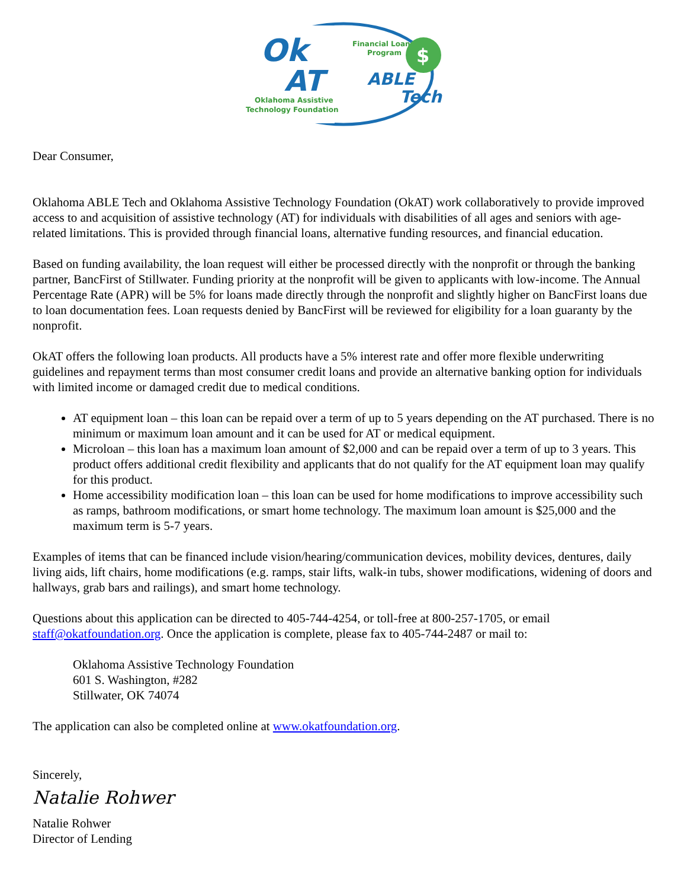Ok
AT
Oklahoma Assistive
Technology Foundation
Financial Loan
Program
$
ABLE
Tech
Dear Consumer,
Oklahoma ABLE Tech and Oklahoma Assistive Technology Foundation (OkAT) work collaboratively to provide improved access to and acquisition of assistive technology (AT) for individuals with disabilities of all ages and seniors with age-related limitations. This is provided through financial loans, alternative funding resources, and financial education.
Based on funding availability, the loan request will either be processed directly with the nonprofit or through the banking partner, BancFirst of Stillwater. Funding priority at the nonprofit will be given to applicants with low-income. The Annual Percentage Rate (APR) will be 5% for loans made directly through the nonprofit and slightly higher on BancFirst loans due to loan documentation fees. Loan requests denied by BancFirst will be reviewed for eligibility for a loan guaranty by the nonprofit.
OkAT offers the following loan products. All products have a 5% interest rate and offer more flexible underwriting guidelines and repayment terms than most consumer credit loans and provide an alternative banking option for individuals with limited income or damaged credit due to medical conditions.
AT equipment loan – this loan can be repaid over a term of up to 5 years depending on the AT purchased. There is no minimum or maximum loan amount and it can be used for AT or medical equipment.
Microloan – this loan has a maximum loan amount of $2,000 and can be repaid over a term of up to 3 years. This product offers additional credit flexibility and applicants that do not qualify for the AT equipment loan may qualify for this product.
Home accessibility modification loan – this loan can be used for home modifications to improve accessibility such as ramps, bathroom modifications, or smart home technology. The maximum loan amount is $25,000 and the maximum term is 5-7 years.
Examples of items that can be financed include vision/hearing/communication devices, mobility devices, dentures, daily living aids, lift chairs, home modifications (e.g. ramps, stair lifts, walk-in tubs, shower modifications, widening of doors and hallways, grab bars and railings), and smart home technology.
Questions about this application can be directed to 405-744-4254, or toll-free at 800-257-1705, or email staff@okatfoundation.org. Once the application is complete, please fax to 405-744-2487 or mail to:
Oklahoma Assistive Technology Foundation
601 S. Washington, #282
Stillwater, OK 74074
The application can also be completed online at www.okatfoundation.org.
Sincerely,
Natalie Rohwer
Natalie Rohwer
Director of Lending